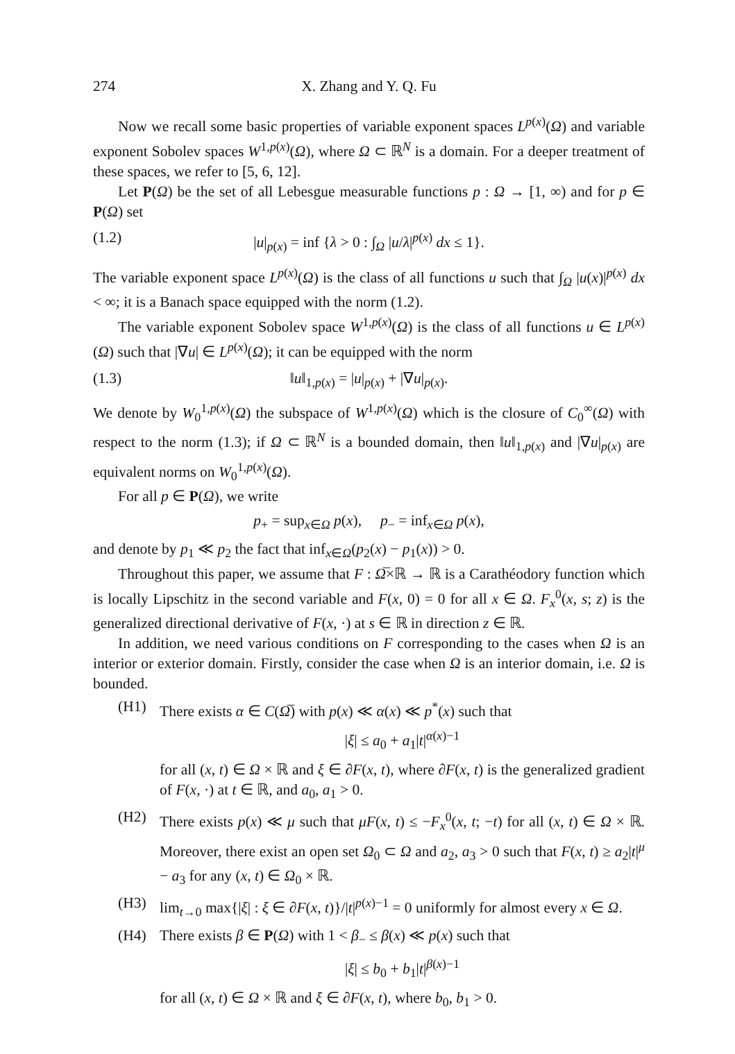274 X. Zhang and Y. Q. Fu
Now we recall some basic properties of variable exponent spaces L<sup>p(x)</sup>(Ω) and variable exponent Sobolev spaces W<sup>1,p(x)</sup>(Ω), where Ω ⊂ ℝ<sup>N</sup> is a domain. For a deeper treatment of these spaces, we refer to [5, 6, 12].
Let P(Ω) be the set of all Lebesgue measurable functions p : Ω → [1, ∞) and for p ∈ P(Ω) set
(1.2) |u|<sub>p(x)</sub> = inf {λ > 0 : ∫<sub>Ω</sub> |u/λ|<sup>p(x)</sup> dx ≤ 1}.
The variable exponent space L<sup>p(x)</sup>(Ω) is the class of all functions u such that ∫<sub>Ω</sub> |u(x)|<sup>p(x)</sup> dx < ∞; it is a Banach space equipped with the norm (1.2).
The variable exponent Sobolev space W<sup>1,p(x)</sup>(Ω) is the class of all functions u ∈ L<sup>p(x)</sup>(Ω) such that |∇u| ∈ L<sup>p(x)</sup>(Ω); it can be equipped with the norm
(1.3) ‖u‖<sub>1,p(x)</sub> = |u|<sub>p(x)</sub> + |∇u|<sub>p(x)</sub>.
We denote by W<sub>0</sub><sup>1,p(x)</sup>(Ω) the subspace of W<sup>1,p(x)</sup>(Ω) which is the closure of C<sub>0</sub><sup>∞</sup>(Ω) with respect to the norm (1.3); if Ω ⊂ ℝ<sup>N</sup> is a bounded domain, then ‖u‖<sub>1,p(x)</sub> and |∇u|<sub>p(x)</sub> are equivalent norms on W<sub>0</sub><sup>1,p(x)</sup>(Ω).
For all p ∈ P(Ω), we write
p<sub>+</sub> = sup<sub>x∈Ω</sub> p(x), p<sub>−</sub> = inf<sub>x∈Ω</sub> p(x),
and denote by p<sub>1</sub> ≪ p<sub>2</sub> the fact that inf<sub>x∈Ω</sub>(p<sub>2</sub>(x) − p<sub>1</sub>(x)) > 0.
Throughout this paper, we assume that F : Ω̅×ℝ → ℝ is a Carathéodory function which is locally Lipschitz in the second variable and F(x, 0) = 0 for all x ∈ Ω. F<sub>x</sub><sup>0</sup>(x, s; z) is the generalized directional derivative of F(x, ·) at s ∈ ℝ in direction z ∈ ℝ.
In addition, we need various conditions on F corresponding to the cases when Ω is an interior or exterior domain. Firstly, consider the case when Ω is an interior domain, i.e. Ω is bounded.
(H1) There exists α ∈ C(Ω̅) with p(x) ≪ α(x) ≪ p<sup>*</sup>(x) such that
|ξ| ≤ a<sub>0</sub> + a<sub>1</sub>|t|<sup>α(x)−1</sup>
for all (x, t) ∈ Ω × ℝ and ξ ∈ ∂F(x, t), where ∂F(x, t) is the generalized gradient of F(x, ·) at t ∈ ℝ, and a<sub>0</sub>, a<sub>1</sub> > 0.
(H2) There exists p(x) ≪ μ such that μF(x, t) ≤ −F<sub>x</sub><sup>0</sup>(x, t; −t) for all (x, t) ∈ Ω × ℝ. Moreover, there exist an open set Ω<sub>0</sub> ⊂ Ω and a<sub>2</sub>, a<sub>3</sub> > 0 such that F(x, t) ≥ a<sub>2</sub>|t|<sup>μ</sup> − a<sub>3</sub> for any (x, t) ∈ Ω<sub>0</sub> × ℝ.
(H3) lim<sub>t→0</sub> max{|ξ| : ξ ∈ ∂F(x, t)}/|t|<sup>p(x)−1</sup> = 0 uniformly for almost every x ∈ Ω.
(H4) There exists β ∈ P(Ω) with 1 < β<sub>−</sub> ≤ β(x) ≪ p(x) such that
|ξ| ≤ b<sub>0</sub> + b<sub>1</sub>|t|<sup>β(x)−1</sup>
for all (x, t) ∈ Ω × ℝ and ξ ∈ ∂F(x, t), where b<sub>0</sub>, b<sub>1</sub> > 0.